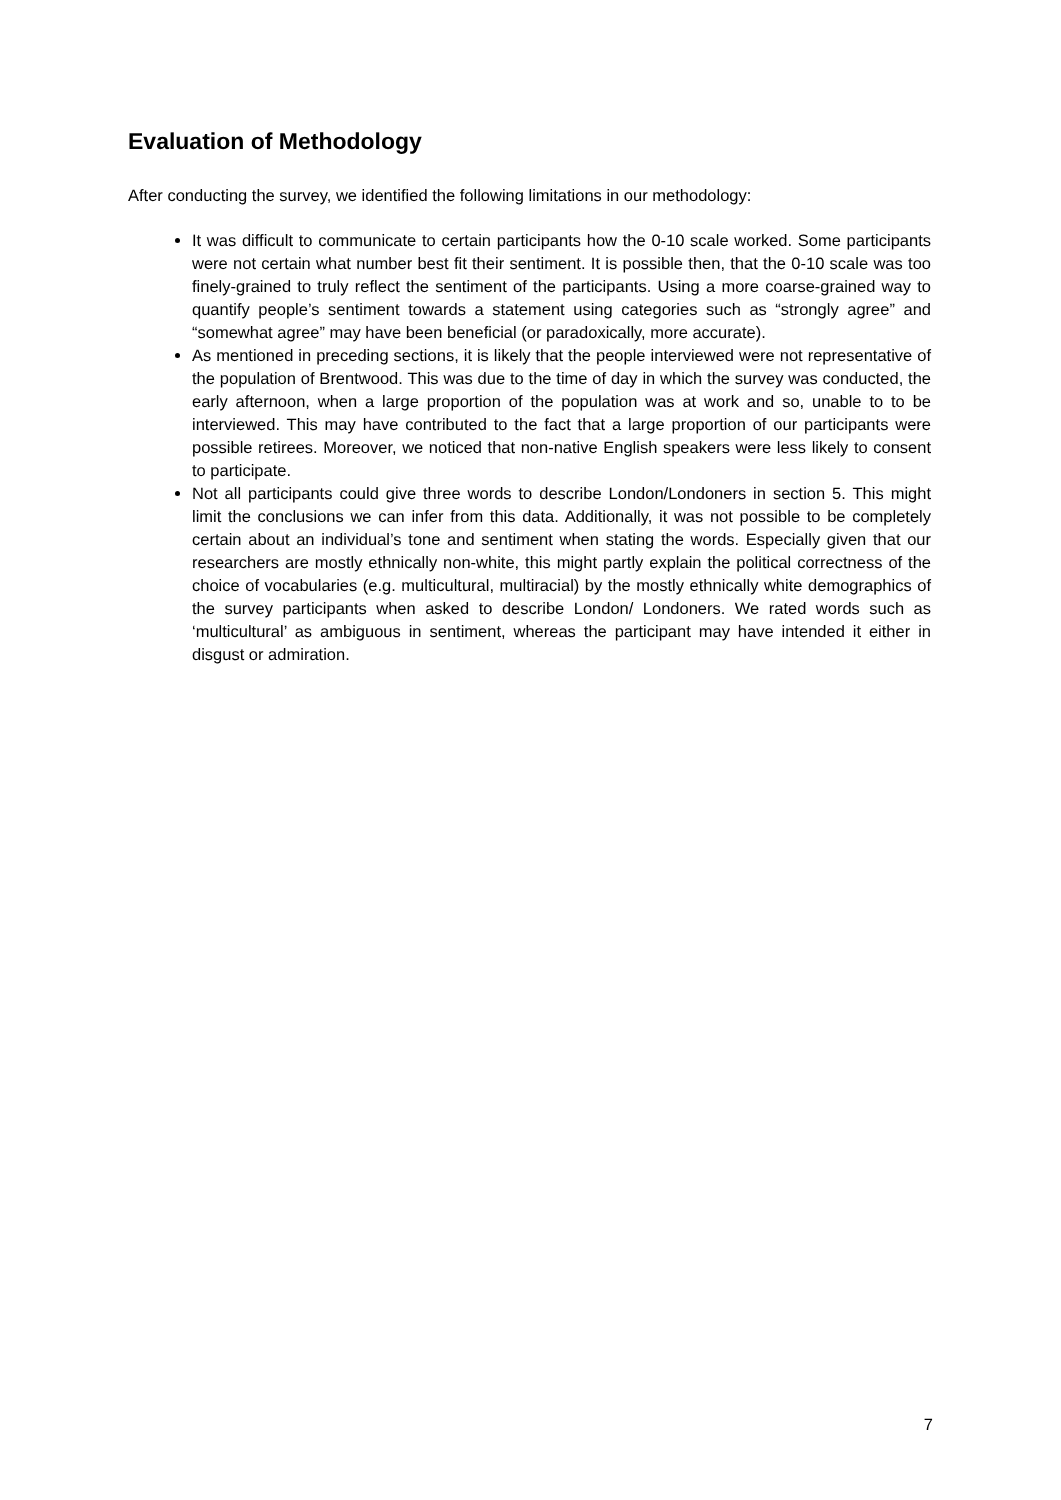Evaluation of Methodology
After conducting the survey, we identified the following limitations in our methodology:
It was difficult to communicate to certain participants how the 0-10 scale worked. Some participants were not certain what number best fit their sentiment. It is possible then, that the 0-10 scale was too finely-grained to truly reflect the sentiment of the participants. Using a more coarse-grained way to quantify people’s sentiment towards a statement using categories such as “strongly agree” and “somewhat agree” may have been beneficial (or paradoxically, more accurate).
As mentioned in preceding sections, it is likely that the people interviewed were not representative of the population of Brentwood. This was due to the time of day in which the survey was conducted, the early afternoon, when a large proportion of the population was at work and so, unable to to be interviewed. This may have contributed to the fact that a large proportion of our participants were possible retirees. Moreover, we noticed that non-native English speakers were less likely to consent to participate.
Not all participants could give three words to describe London/Londoners in section 5. This might limit the conclusions we can infer from this data. Additionally, it was not possible to be completely certain about an individual’s tone and sentiment when stating the words. Especially given that our researchers are mostly ethnically non-white, this might partly explain the political correctness of the choice of vocabularies (e.g. multicultural, multiracial) by the mostly ethnically white demographics of the survey participants when asked to describe London/ Londoners. We rated words such as ‘multicultural’ as ambiguous in sentiment, whereas the participant may have intended it either in disgust or admiration.
7